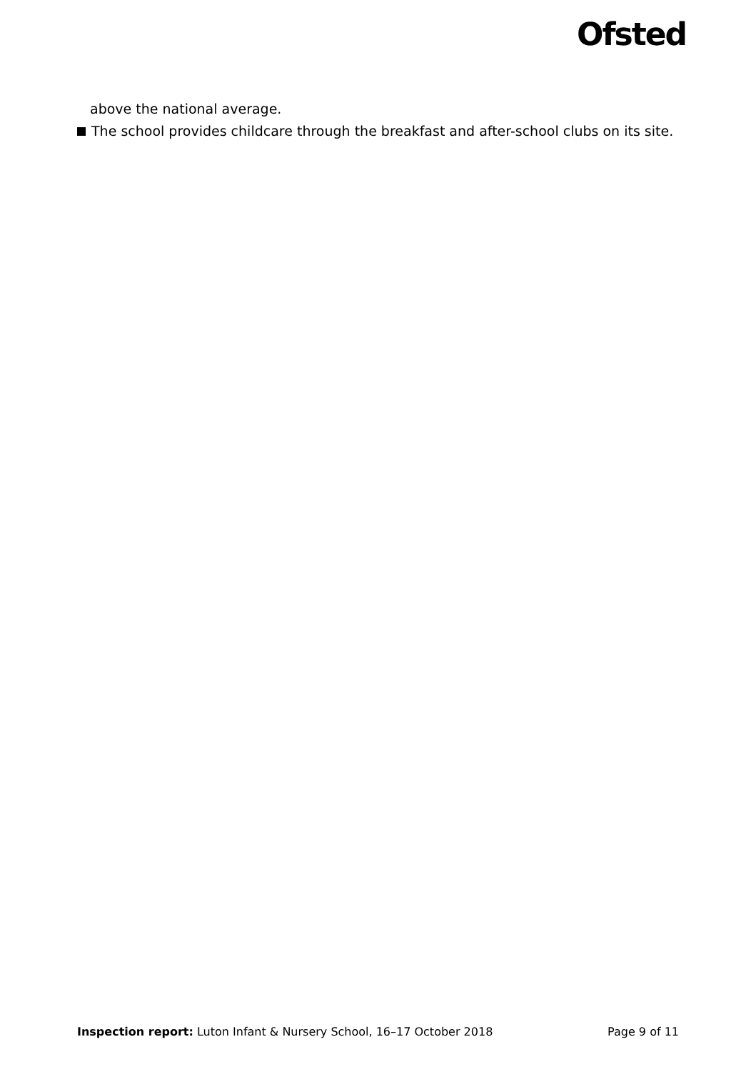Ofsted
above the national average.
The school provides childcare through the breakfast and after-school clubs on its site.
Inspection report: Luton Infant & Nursery School, 16–17 October 2018 Page 9 of 11